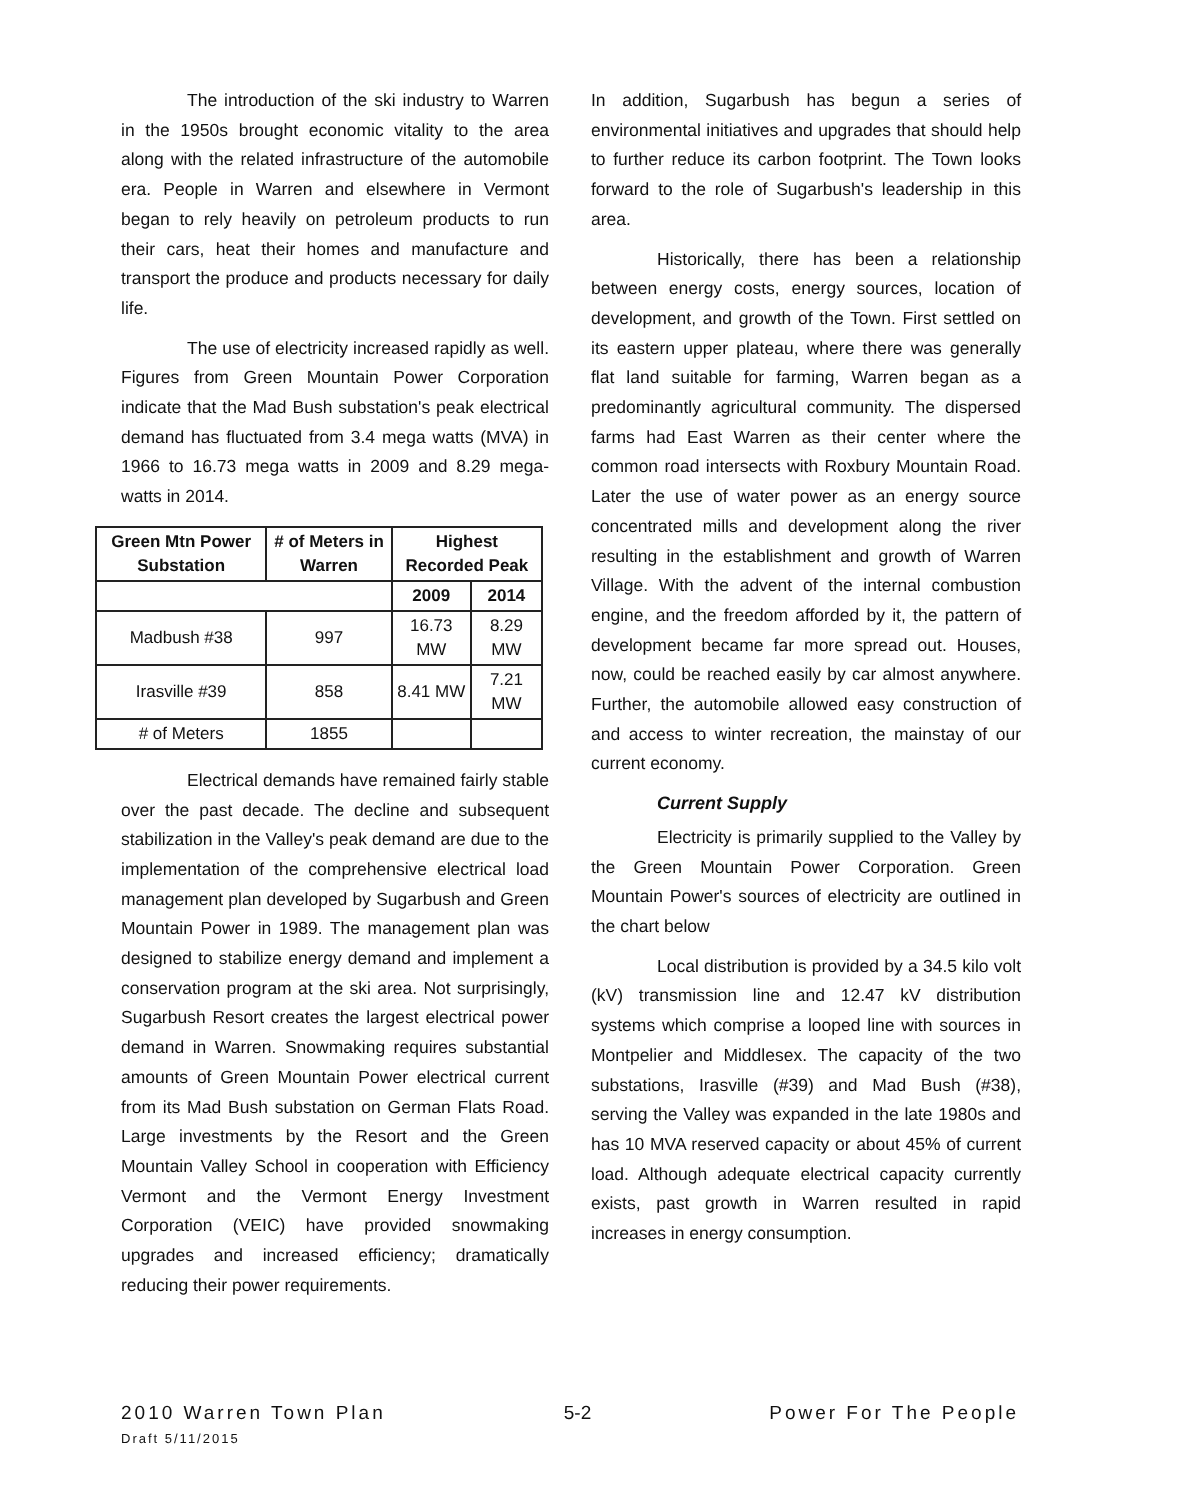The introduction of the ski industry to Warren in the 1950s brought economic vitality to the area along with the related infrastructure of the automobile era. People in Warren and elsewhere in Vermont began to rely heavily on petroleum products to run their cars, heat their homes and manufacture and transport the produce and products necessary for daily life.
The use of electricity increased rapidly as well. Figures from Green Mountain Power Corporation indicate that the Mad Bush substation's peak electrical demand has fluctuated from 3.4 mega watts (MVA) in 1966 to 16.73 mega watts in 2009 and 8.29 mega-watts in 2014.
| Green Mtn Power Substation | # of Meters in Warren | Highest Recorded Peak | |
| --- | --- | --- | --- |
| | | 2009 | 2014 |
| Madbush #38 | 997 | 16.73 MW | 8.29 MW |
| Irasville #39 | 858 | 8.41 MW | 7.21 MW |
| # of Meters | 1855 | | |
Electrical demands have remained fairly stable over the past decade. The decline and subsequent stabilization in the Valley's peak demand are due to the implementation of the comprehensive electrical load management plan developed by Sugarbush and Green Mountain Power in 1989. The management plan was designed to stabilize energy demand and implement a conservation program at the ski area. Not surprisingly, Sugarbush Resort creates the largest electrical power demand in Warren. Snowmaking requires substantial amounts of Green Mountain Power electrical current from its Mad Bush substation on German Flats Road. Large investments by the Resort and the Green Mountain Valley School in cooperation with Efficiency Vermont and the Vermont Energy Investment Corporation (VEIC) have provided snowmaking upgrades and increased efficiency; dramatically reducing their power requirements.
In addition, Sugarbush has begun a series of environmental initiatives and upgrades that should help to further reduce its carbon footprint. The Town looks forward to the role of Sugarbush's leadership in this area.
Historically, there has been a relationship between energy costs, energy sources, location of development, and growth of the Town. First settled on its eastern upper plateau, where there was generally flat land suitable for farming, Warren began as a predominantly agricultural community. The dispersed farms had East Warren as their center where the common road intersects with Roxbury Mountain Road. Later the use of water power as an energy source concentrated mills and development along the river resulting in the establishment and growth of Warren Village. With the advent of the internal combustion engine, and the freedom afforded by it, the pattern of development became far more spread out. Houses, now, could be reached easily by car almost anywhere. Further, the automobile allowed easy construction of and access to winter recreation, the mainstay of our current economy.
Current Supply
Electricity is primarily supplied to the Valley by the Green Mountain Power Corporation. Green Mountain Power's sources of electricity are outlined in the chart below
Local distribution is provided by a 34.5 kilo volt (kV) transmission line and 12.47 kV distribution systems which comprise a looped line with sources in Montpelier and Middlesex. The capacity of the two substations, Irasville (#39) and Mad Bush (#38), serving the Valley was expanded in the late 1980s and has 10 MVA reserved capacity or about 45% of current load. Although adequate electrical capacity currently exists, past growth in Warren resulted in rapid increases in energy consumption.
2010 Warren Town Plan 5-2 Power For The People
Draft 5/11/2015